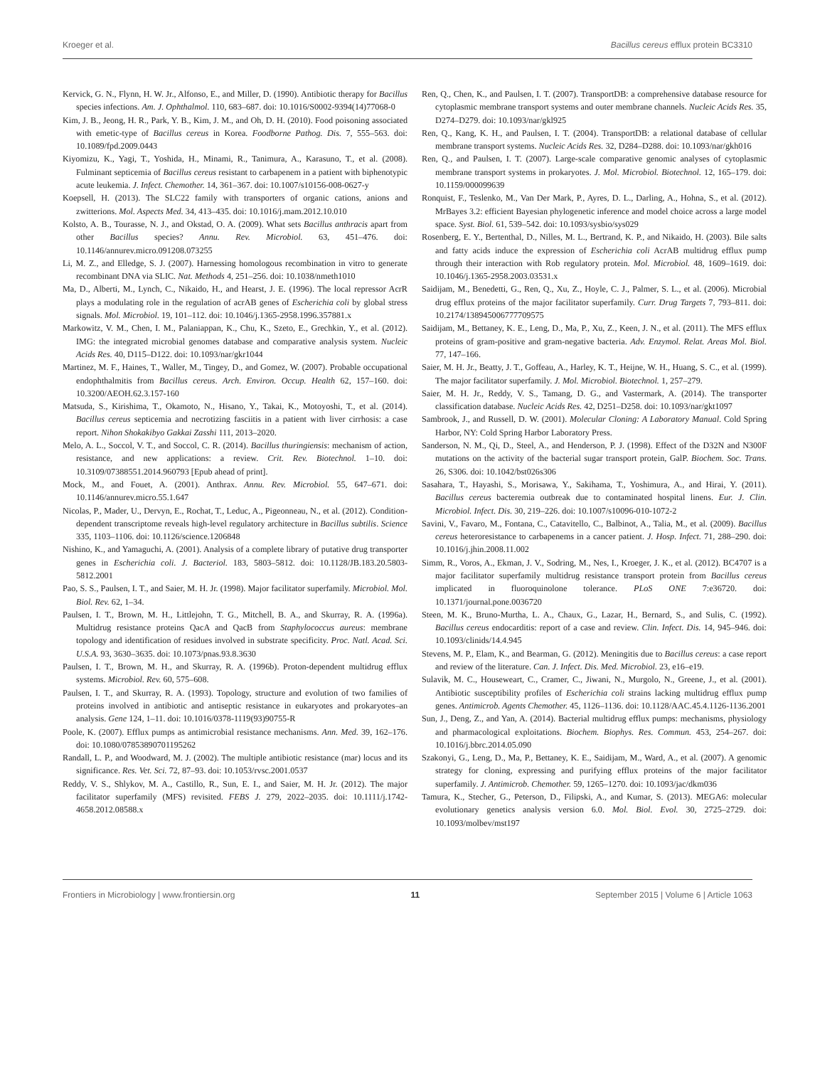Kroeger et al. Bacillus cereus efflux protein BC3310
Kervick, G. N., Flynn, H. W. Jr., Alfonso, E., and Miller, D. (1990). Antibiotic therapy for Bacillus species infections. Am. J. Ophthalmol. 110, 683–687. doi: 10.1016/S0002-9394(14)77068-0
Kim, J. B., Jeong, H. R., Park, Y. B., Kim, J. M., and Oh, D. H. (2010). Food poisoning associated with emetic-type of Bacillus cereus in Korea. Foodborne Pathog. Dis. 7, 555–563. doi: 10.1089/fpd.2009.0443
Kiyomizu, K., Yagi, T., Yoshida, H., Minami, R., Tanimura, A., Karasuno, T., et al. (2008). Fulminant septicemia of Bacillus cereus resistant to carbapenem in a patient with biphenotypic acute leukemia. J. Infect. Chemother. 14, 361–367. doi: 10.1007/s10156-008-0627-y
Koepsell, H. (2013). The SLC22 family with transporters of organic cations, anions and zwitterions. Mol. Aspects Med. 34, 413–435. doi: 10.1016/j.mam.2012.10.010
Kolsto, A. B., Tourasse, N. J., and Okstad, O. A. (2009). What sets Bacillus anthracis apart from other Bacillus species? Annu. Rev. Microbiol. 63, 451–476. doi: 10.1146/annurev.micro.091208.073255
Li, M. Z., and Elledge, S. J. (2007). Harnessing homologous recombination in vitro to generate recombinant DNA via SLIC. Nat. Methods 4, 251–256. doi: 10.1038/nmeth1010
Ma, D., Alberti, M., Lynch, C., Nikaido, H., and Hearst, J. E. (1996). The local repressor AcrR plays a modulating role in the regulation of acrAB genes of Escherichia coli by global stress signals. Mol. Microbiol. 19, 101–112. doi: 10.1046/j.1365-2958.1996.357881.x
Markowitz, V. M., Chen, I. M., Palaniappan, K., Chu, K., Szeto, E., Grechkin, Y., et al. (2012). IMG: the integrated microbial genomes database and comparative analysis system. Nucleic Acids Res. 40, D115–D122. doi: 10.1093/nar/gkr1044
Martinez, M. F., Haines, T., Waller, M., Tingey, D., and Gomez, W. (2007). Probable occupational endophthalmitis from Bacillus cereus. Arch. Environ. Occup. Health 62, 157–160. doi: 10.3200/AEOH.62.3.157-160
Matsuda, S., Kirishima, T., Okamoto, N., Hisano, Y., Takai, K., Motoyoshi, T., et al. (2014). Bacillus cereus septicemia and necrotizing fasciitis in a patient with liver cirrhosis: a case report. Nihon Shokakibyo Gakkai Zasshi 111, 2013–2020.
Melo, A. L., Soccol, V. T., and Soccol, C. R. (2014). Bacillus thuringiensis: mechanism of action, resistance, and new applications: a review. Crit. Rev. Biotechnol. 1–10. doi: 10.3109/07388551.2014.960793 [Epub ahead of print].
Mock, M., and Fouet, A. (2001). Anthrax. Annu. Rev. Microbiol. 55, 647–671. doi: 10.1146/annurev.micro.55.1.647
Nicolas, P., Mader, U., Dervyn, E., Rochat, T., Leduc, A., Pigeonneau, N., et al. (2012). Condition-dependent transcriptome reveals high-level regulatory architecture in Bacillus subtilis. Science 335, 1103–1106. doi: 10.1126/science.1206848
Nishino, K., and Yamaguchi, A. (2001). Analysis of a complete library of putative drug transporter genes in Escherichia coli. J. Bacteriol. 183, 5803–5812. doi: 10.1128/JB.183.20.5803-5812.2001
Pao, S. S., Paulsen, I. T., and Saier, M. H. Jr. (1998). Major facilitator superfamily. Microbiol. Mol. Biol. Rev. 62, 1–34.
Paulsen, I. T., Brown, M. H., Littlejohn, T. G., Mitchell, B. A., and Skurray, R. A. (1996a). Multidrug resistance proteins QacA and QacB from Staphylococcus aureus: membrane topology and identification of residues involved in substrate specificity. Proc. Natl. Acad. Sci. U.S.A. 93, 3630–3635. doi: 10.1073/pnas.93.8.3630
Paulsen, I. T., Brown, M. H., and Skurray, R. A. (1996b). Proton-dependent multidrug efflux systems. Microbiol. Rev. 60, 575–608.
Paulsen, I. T., and Skurray, R. A. (1993). Topology, structure and evolution of two families of proteins involved in antibiotic and antiseptic resistance in eukaryotes and prokaryotes–an analysis. Gene 124, 1–11. doi: 10.1016/0378-1119(93)90755-R
Poole, K. (2007). Efflux pumps as antimicrobial resistance mechanisms. Ann. Med. 39, 162–176. doi: 10.1080/07853890701195262
Randall, L. P., and Woodward, M. J. (2002). The multiple antibiotic resistance (mar) locus and its significance. Res. Vet. Sci. 72, 87–93. doi: 10.1053/rvsc.2001.0537
Reddy, V. S., Shlykov, M. A., Castillo, R., Sun, E. I., and Saier, M. H. Jr. (2012). The major facilitator superfamily (MFS) revisited. FEBS J. 279, 2022–2035. doi: 10.1111/j.1742-4658.2012.08588.x
Ren, Q., Chen, K., and Paulsen, I. T. (2007). TransportDB: a comprehensive database resource for cytoplasmic membrane transport systems and outer membrane channels. Nucleic Acids Res. 35, D274–D279. doi: 10.1093/nar/gkl925
Ren, Q., Kang, K. H., and Paulsen, I. T. (2004). TransportDB: a relational database of cellular membrane transport systems. Nucleic Acids Res. 32, D284–D288. doi: 10.1093/nar/gkh016
Ren, Q., and Paulsen, I. T. (2007). Large-scale comparative genomic analyses of cytoplasmic membrane transport systems in prokaryotes. J. Mol. Microbiol. Biotechnol. 12, 165–179. doi: 10.1159/000099639
Ronquist, F., Teslenko, M., Van Der Mark, P., Ayres, D. L., Darling, A., Hohna, S., et al. (2012). MrBayes 3.2: efficient Bayesian phylogenetic inference and model choice across a large model space. Syst. Biol. 61, 539–542. doi: 10.1093/sysbio/sys029
Rosenberg, E. Y., Bertenthal, D., Nilles, M. L., Bertrand, K. P., and Nikaido, H. (2003). Bile salts and fatty acids induce the expression of Escherichia coli AcrAB multidrug efflux pump through their interaction with Rob regulatory protein. Mol. Microbiol. 48, 1609–1619. doi: 10.1046/j.1365-2958.2003.03531.x
Saidijam, M., Benedetti, G., Ren, Q., Xu, Z., Hoyle, C. J., Palmer, S. L., et al. (2006). Microbial drug efflux proteins of the major facilitator superfamily. Curr. Drug Targets 7, 793–811. doi: 10.2174/138945006777709575
Saidijam, M., Bettaney, K. E., Leng, D., Ma, P., Xu, Z., Keen, J. N., et al. (2011). The MFS efflux proteins of gram-positive and gram-negative bacteria. Adv. Enzymol. Relat. Areas Mol. Biol. 77, 147–166.
Saier, M. H. Jr., Beatty, J. T., Goffeau, A., Harley, K. T., Heijne, W. H., Huang, S. C., et al. (1999). The major facilitator superfamily. J. Mol. Microbiol. Biotechnol. 1, 257–279.
Saier, M. H. Jr., Reddy, V. S., Tamang, D. G., and Vastermark, A. (2014). The transporter classification database. Nucleic Acids Res. 42, D251–D258. doi: 10.1093/nar/gkt1097
Sambrook, J., and Russell, D. W. (2001). Molecular Cloning: A Laboratory Manual. Cold Spring Harbor, NY: Cold Spring Harbor Laboratory Press.
Sanderson, N. M., Qi, D., Steel, A., and Henderson, P. J. (1998). Effect of the D32N and N300F mutations on the activity of the bacterial sugar transport protein, GalP. Biochem. Soc. Trans. 26, S306. doi: 10.1042/bst026s306
Sasahara, T., Hayashi, S., Morisawa, Y., Sakihama, T., Yoshimura, A., and Hirai, Y. (2011). Bacillus cereus bacteremia outbreak due to contaminated hospital linens. Eur. J. Clin. Microbiol. Infect. Dis. 30, 219–226. doi: 10.1007/s10096-010-1072-2
Savini, V., Favaro, M., Fontana, C., Catavitello, C., Balbinot, A., Talia, M., et al. (2009). Bacillus cereus heteroresistance to carbapenems in a cancer patient. J. Hosp. Infect. 71, 288–290. doi: 10.1016/j.jhin.2008.11.002
Simm, R., Voros, A., Ekman, J. V., Sodring, M., Nes, I., Kroeger, J. K., et al. (2012). BC4707 is a major facilitator superfamily multidrug resistance transport protein from Bacillus cereus implicated in fluoroquinolone tolerance. PLoS ONE 7:e36720. doi: 10.1371/journal.pone.0036720
Steen, M. K., Bruno-Murtha, L. A., Chaux, G., Lazar, H., Bernard, S., and Sulis, C. (1992). Bacillus cereus endocarditis: report of a case and review. Clin. Infect. Dis. 14, 945–946. doi: 10.1093/clinids/14.4.945
Stevens, M. P., Elam, K., and Bearman, G. (2012). Meningitis due to Bacillus cereus: a case report and review of the literature. Can. J. Infect. Dis. Med. Microbiol. 23, e16–e19.
Sulavik, M. C., Houseweart, C., Cramer, C., Jiwani, N., Murgolo, N., Greene, J., et al. (2001). Antibiotic susceptibility profiles of Escherichia coli strains lacking multidrug efflux pump genes. Antimicrob. Agents Chemother. 45, 1126–1136. doi: 10.1128/AAC.45.4.1126-1136.2001
Sun, J., Deng, Z., and Yan, A. (2014). Bacterial multidrug efflux pumps: mechanisms, physiology and pharmacological exploitations. Biochem. Biophys. Res. Commun. 453, 254–267. doi: 10.1016/j.bbrc.2014.05.090
Szakonyi, G., Leng, D., Ma, P., Bettaney, K. E., Saidijam, M., Ward, A., et al. (2007). A genomic strategy for cloning, expressing and purifying efflux proteins of the major facilitator superfamily. J. Antimicrob. Chemother. 59, 1265–1270. doi: 10.1093/jac/dkm036
Tamura, K., Stecher, G., Peterson, D., Filipski, A., and Kumar, S. (2013). MEGA6: molecular evolutionary genetics analysis version 6.0. Mol. Biol. Evol. 30, 2725–2729. doi: 10.1093/molbev/mst197
Frontiers in Microbiology | www.frontiersin.org 11 September 2015 | Volume 6 | Article 1063